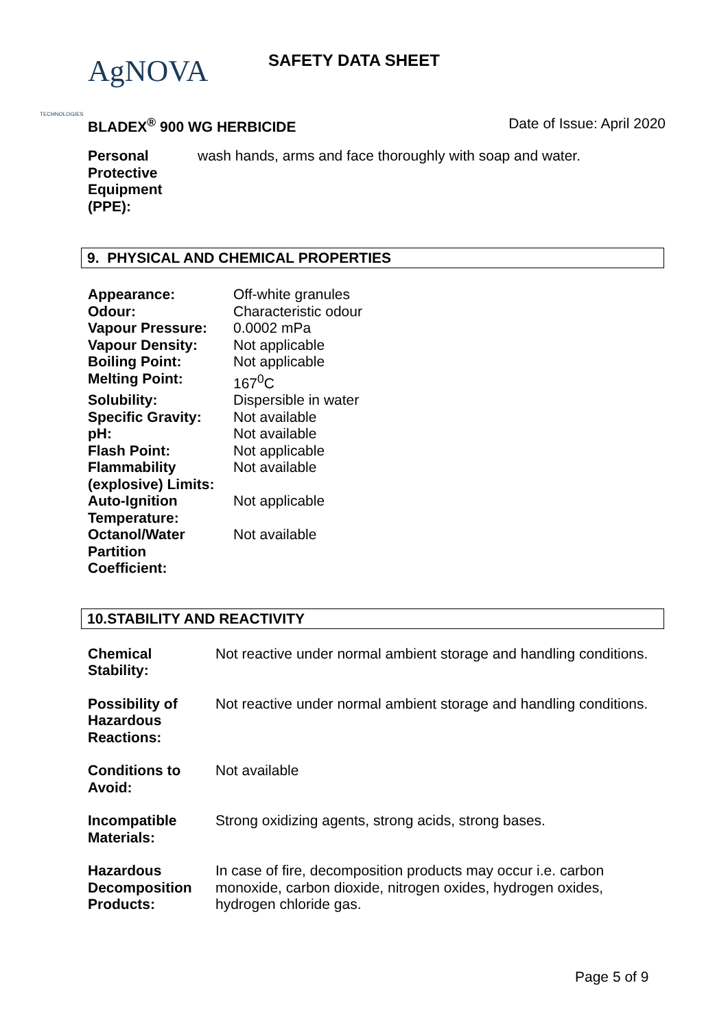AgNOVA TECHNOLOGIES SAFETY DATA SHEET
BLADEX<sup>®</sup> 900 WG HERBICIDE Date of Issue: April 2020
| Personal Protective Equipment (PPE): | wash hands, arms and face thoroughly with soap and water. |
9. PHYSICAL AND CHEMICAL PROPERTIES
| Appearance: | Off-white granules |
| Odour: | Characteristic odour |
| Vapour Pressure: | 0.0002 mPa |
| Vapour Density: | Not applicable |
| Boiling Point: | Not applicable |
| Melting Point: | 167<sup>0</sup>C |
| Solubility: | Dispersible in water |
| Specific Gravity: | Not available |
| pH: | Not available |
| Flash Point: | Not applicable |
| Flammability (explosive) Limits: | Not available |
| Auto-Ignition Temperature: | Not applicable |
| Octanol/Water Partition Coefficient: | Not available |
10.STABILITY AND REACTIVITY
| Chemical Stability: | Not reactive under normal ambient storage and handling conditions. |
| Possibility of Hazardous Reactions: | Not reactive under normal ambient storage and handling conditions. |
| Conditions to Avoid: | Not available |
| Incompatible Materials: | Strong oxidizing agents, strong acids, strong bases. |
| Hazardous Decomposition Products: | In case of fire, decomposition products may occur i.e. carbon monoxide, carbon dioxide, nitrogen oxides, hydrogen oxides, hydrogen chloride gas. |
Page 5 of 9